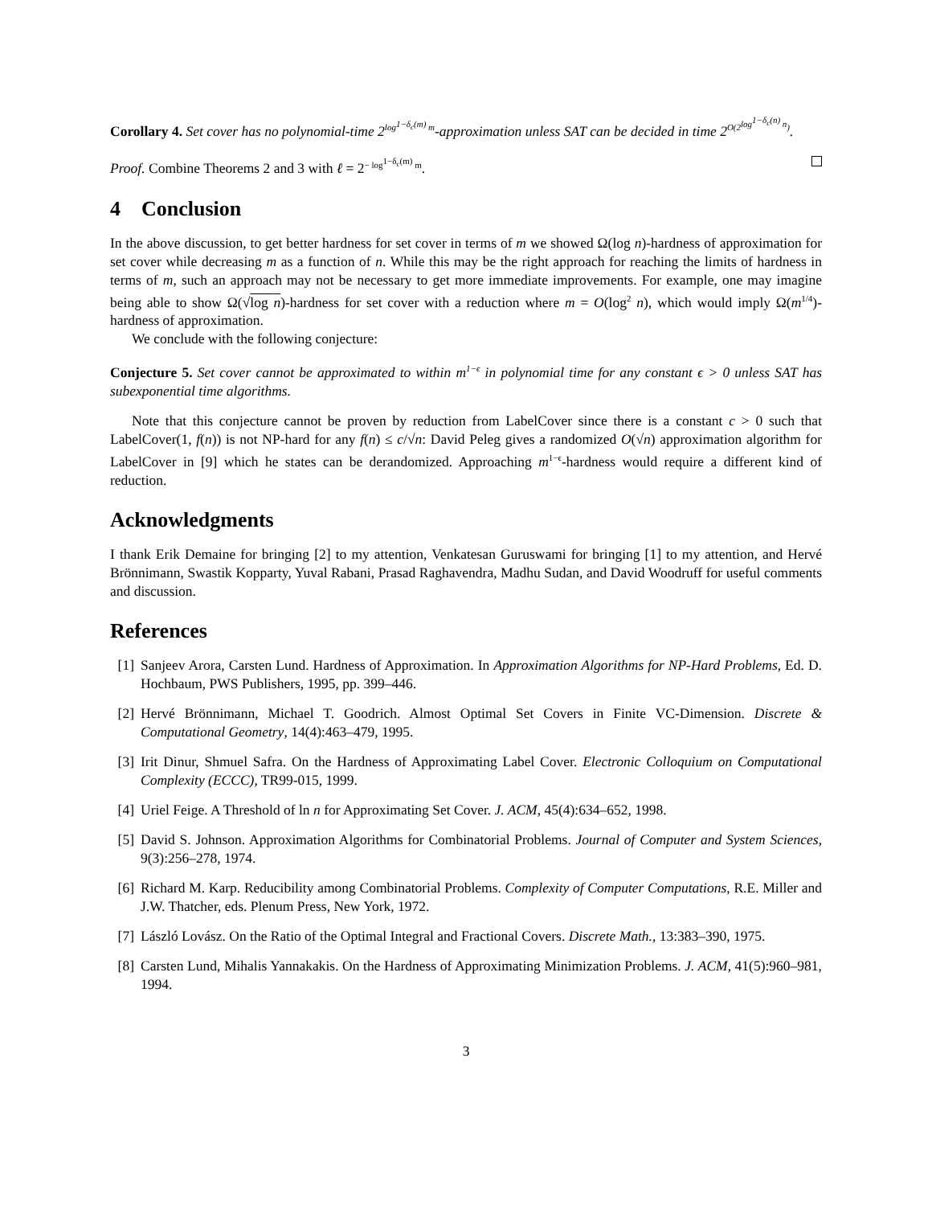Corollary 4. Set cover has no polynomial-time 2<sup>log<sup>1−δ<sub>c</sub>(m)</sup> m</sup>-approximation unless SAT can be decided in time 2<sup>O(2<sup>log<sup>1−δ<sub>c</sub>(n)</sup> n</sup>)</sup>.
Proof. Combine Theorems 2 and 3 with ℓ = 2<sup>− log<sup>1−δ<sub>c</sub>(m)</sup> m</sup>.
4 Conclusion
In the above discussion, to get better hardness for set cover in terms of m we showed Ω(log n)-hardness of approximation for set cover while decreasing m as a function of n. While this may be the right approach for reaching the limits of hardness in terms of m, such an approach may not be necessary to get more immediate improvements. For example, one may imagine being able to show Ω(√log n)-hardness for set cover with a reduction where m = O(log<sup>2</sup> n), which would imply Ω(m<sup>1/4</sup>)-hardness of approximation.
We conclude with the following conjecture:
Conjecture 5. Set cover cannot be approximated to within m<sup>1−ϵ</sup> in polynomial time for any constant ϵ > 0 unless SAT has subexponential time algorithms.
Note that this conjecture cannot be proven by reduction from LabelCover since there is a constant c > 0 such that LabelCover(1, f(n)) is not NP-hard for any f(n) ≤ c/√n: David Peleg gives a randomized O(√n) approximation algorithm for LabelCover in [9] which he states can be derandomized. Approaching m<sup>1−ϵ</sup>-hardness would require a different kind of reduction.
Acknowledgments
I thank Erik Demaine for bringing [2] to my attention, Venkatesan Guruswami for bringing [1] to my attention, and Hervé Brönnimann, Swastik Kopparty, Yuval Rabani, Prasad Raghavendra, Madhu Sudan, and David Woodruff for useful comments and discussion.
References
[1] Sanjeev Arora, Carsten Lund. Hardness of Approximation. In Approximation Algorithms for NP-Hard Problems, Ed. D. Hochbaum, PWS Publishers, 1995, pp. 399–446.
[2] Hervé Brönnimann, Michael T. Goodrich. Almost Optimal Set Covers in Finite VC-Dimension. Discrete & Computational Geometry, 14(4):463–479, 1995.
[3] Irit Dinur, Shmuel Safra. On the Hardness of Approximating Label Cover. Electronic Colloquium on Computational Complexity (ECCC), TR99-015, 1999.
[4] Uriel Feige. A Threshold of ln n for Approximating Set Cover. J. ACM, 45(4):634–652, 1998.
[5] David S. Johnson. Approximation Algorithms for Combinatorial Problems. Journal of Computer and System Sciences, 9(3):256–278, 1974.
[6] Richard M. Karp. Reducibility among Combinatorial Problems. Complexity of Computer Computations, R.E. Miller and J.W. Thatcher, eds. Plenum Press, New York, 1972.
[7] László Lovász. On the Ratio of the Optimal Integral and Fractional Covers. Discrete Math., 13:383–390, 1975.
[8] Carsten Lund, Mihalis Yannakakis. On the Hardness of Approximating Minimization Problems. J. ACM, 41(5):960–981, 1994.
3